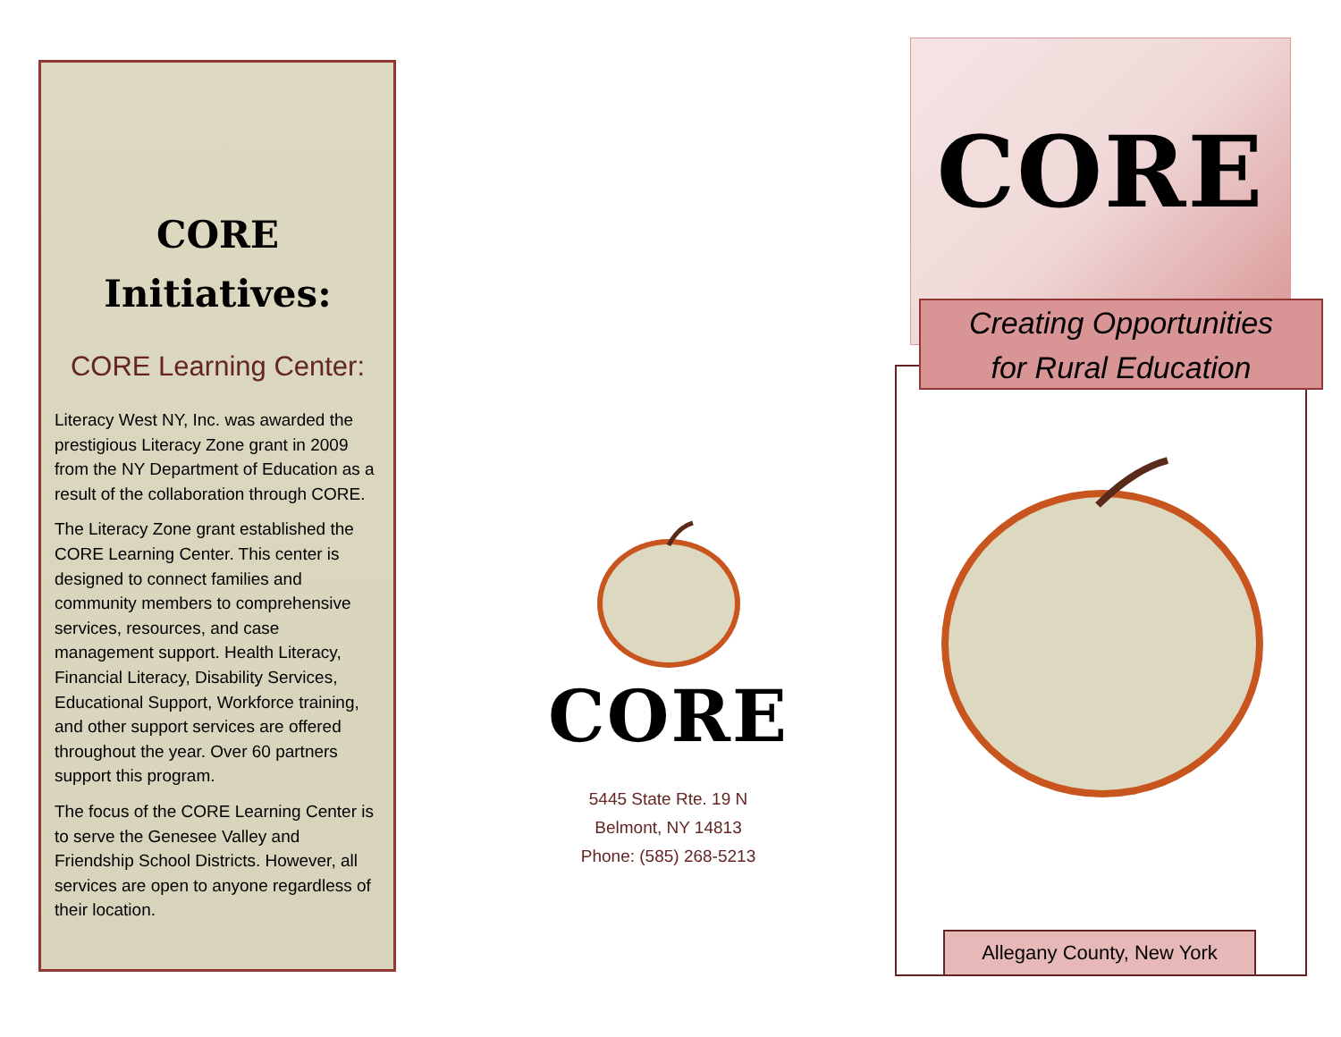CORE
Initiatives:
CORE Learning Center:
Literacy West NY, Inc. was awarded the prestigious Literacy Zone grant in 2009 from the NY Department of Education as a result of the collaboration through CORE.
The Literacy Zone grant established the CORE Learning Center. This center is designed to connect families and community members to comprehensive services, resources, and case management support. Health Literacy, Financial Literacy, Disability Services, Educational Support, Workforce training, and other support services are offered throughout the year. Over 60 partners support this program.
The focus of the CORE Learning Center is to serve the Genesee Valley and Friendship School Districts. However, all services are open to anyone regardless of their location.
CORE
5445 State Rte. 19 N
Belmont, NY 14813
Phone: (585) 268-5213
CORE
Creating Opportunities
for Rural Education
Allegany County, New York